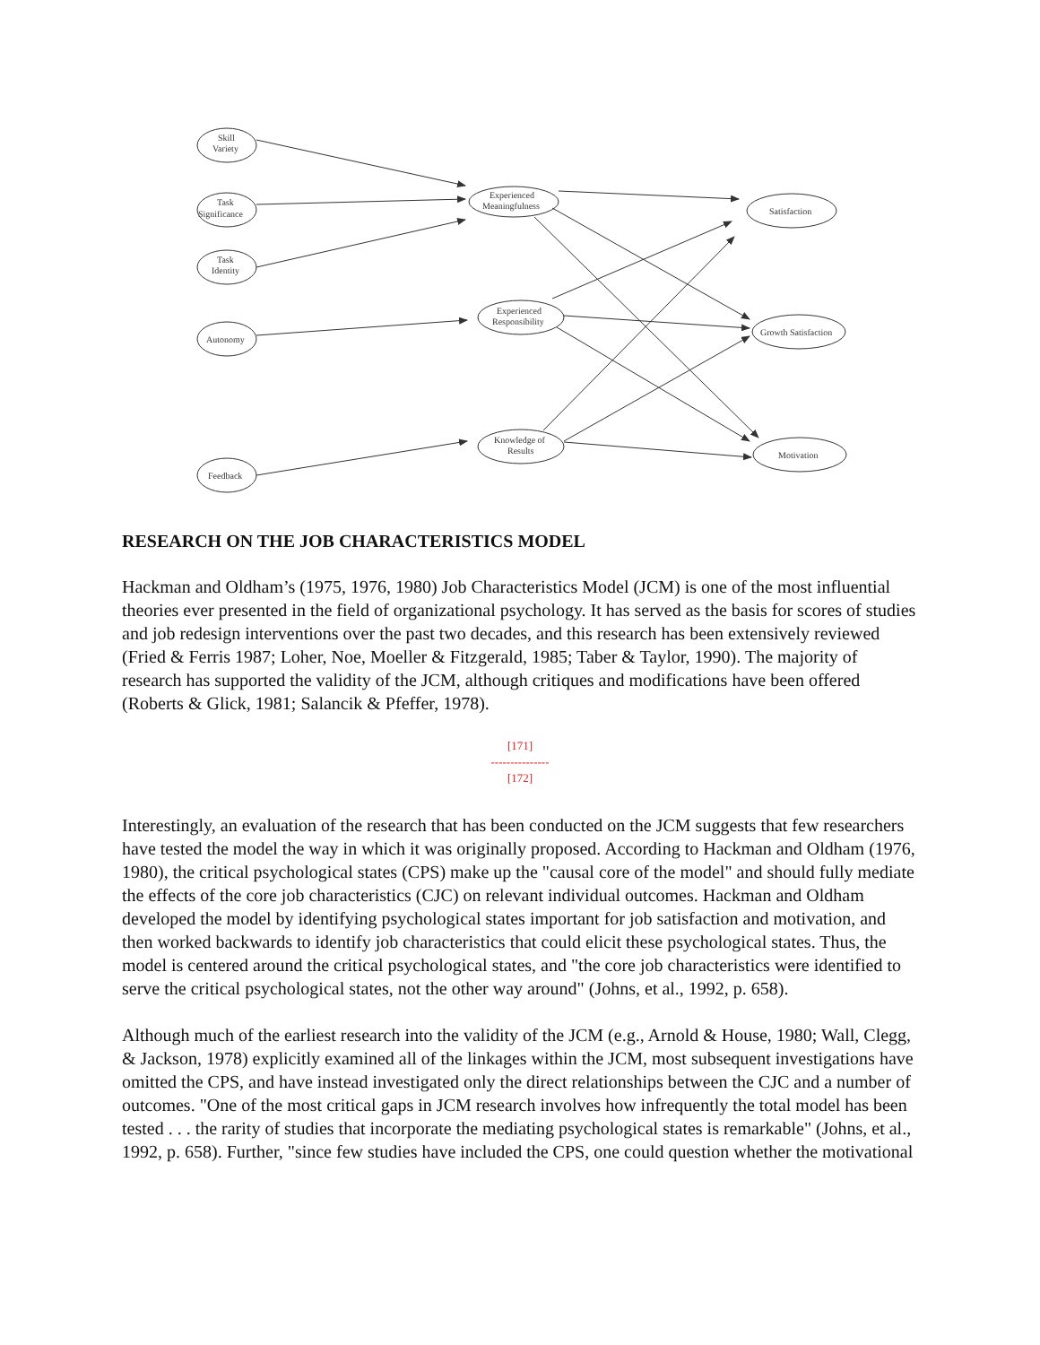Skill
Variety
Task
Significance
Task
Identity
Autonomy
Feedback
Experienced
Meaningfulness
Experienced
Responsibility
Knowledge of
Results
Satisfaction
Growth Satisfaction
Motivation
RESEARCH ON THE JOB CHARACTERISTICS MODEL
Hackman and Oldham’s (1975, 1976, 1980) Job Characteristics Model (JCM) is one of the most influential theories ever presented in the field of organizational psychology. It has served as the basis for scores of studies and job redesign interventions over the past two decades, and this research has been extensively reviewed (Fried & Ferris 1987; Loher, Noe, Moeller & Fitzgerald, 1985; Taber & Taylor, 1990). The majority of research has supported the validity of the JCM, although critiques and modifications have been offered (Roberts & Glick, 1981; Salancik & Pfeffer, 1978).
[171]
---------------
[172]
Interestingly, an evaluation of the research that has been conducted on the JCM suggests that few researchers have tested the model the way in which it was originally proposed. According to Hackman and Oldham (1976, 1980), the critical psychological states (CPS) make up the "causal core of the model" and should fully mediate the effects of the core job characteristics (CJC) on relevant individual outcomes. Hackman and Oldham developed the model by identifying psychological states important for job satisfaction and motivation, and then worked backwards to identify job characteristics that could elicit these psychological states. Thus, the model is centered around the critical psychological states, and "the core job characteristics were identified to serve the critical psychological states, not the other way around" (Johns, et al., 1992, p. 658).
Although much of the earliest research into the validity of the JCM (e.g., Arnold & House, 1980; Wall, Clegg, & Jackson, 1978) explicitly examined all of the linkages within the JCM, most subsequent investigations have omitted the CPS, and have instead investigated only the direct relationships between the CJC and a number of outcomes. "One of the most critical gaps in JCM research involves how infrequently the total model has been tested . . . the rarity of studies that incorporate the mediating psychological states is remarkable" (Johns, et al., 1992, p. 658). Further, "since few studies have included the CPS, one could question whether the motivational